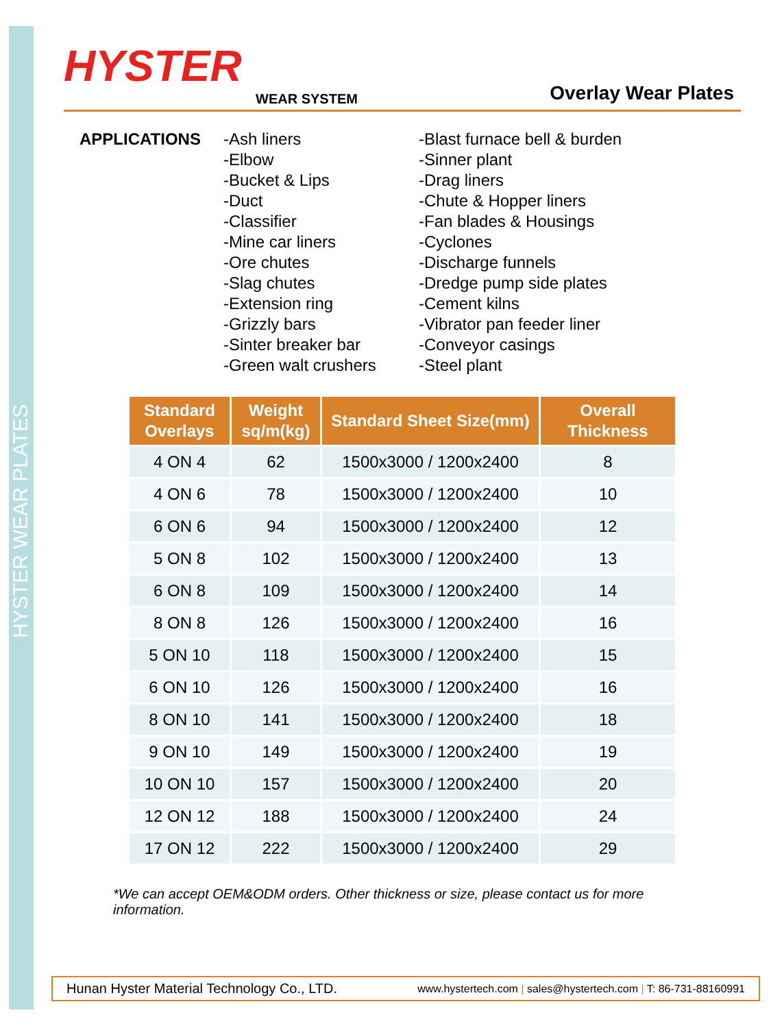HYSTER WEAR PLATES
HYSTER
WEAR SYSTEM
Overlay Wear Plates
APPLICATIONS -Ash liners
-Elbow
-Bucket & Lips
-Duct
-Classifier
-Mine car liners
-Ore chutes
-Slag chutes
-Extension ring
-Grizzly bars
-Sinter breaker bar
-Green walt crushers
-Blast furnace bell & burden
-Sinner plant
-Drag liners
-Chute & Hopper liners
-Fan blades & Housings
-Cyclones
-Discharge funnels
-Dredge pump side plates
-Cement kilns
-Vibrator pan feeder liner
-Conveyor casings
-Steel plant
| Standard Overlays | Weight sq/m(kg) | Standard Sheet Size(mm) | Overall Thickness |
| --- | --- | --- | --- |
| 4 ON 4 | 62 | 1500x3000 / 1200x2400 | 8 |
| 4 ON 6 | 78 | 1500x3000 / 1200x2400 | 10 |
| 6 ON 6 | 94 | 1500x3000 / 1200x2400 | 12 |
| 5 ON 8 | 102 | 1500x3000 / 1200x2400 | 13 |
| 6 ON 8 | 109 | 1500x3000 / 1200x2400 | 14 |
| 8 ON 8 | 126 | 1500x3000 / 1200x2400 | 16 |
| 5 ON 10 | 118 | 1500x3000 / 1200x2400 | 15 |
| 6 ON 10 | 126 | 1500x3000 / 1200x2400 | 16 |
| 8 ON 10 | 141 | 1500x3000 / 1200x2400 | 18 |
| 9 ON 10 | 149 | 1500x3000 / 1200x2400 | 19 |
| 10 ON 10 | 157 | 1500x3000 / 1200x2400 | 20 |
| 12 ON 12 | 188 | 1500x3000 / 1200x2400 | 24 |
| 17 ON 12 | 222 | 1500x3000 / 1200x2400 | 29 |
*We can accept OEM&ODM orders. Other thickness or size, please contact us for more information.
Hunan Hyster Material Technology Co., LTD. www.hystertech.com | sales@hystertech.com | T: 86-731-88160991